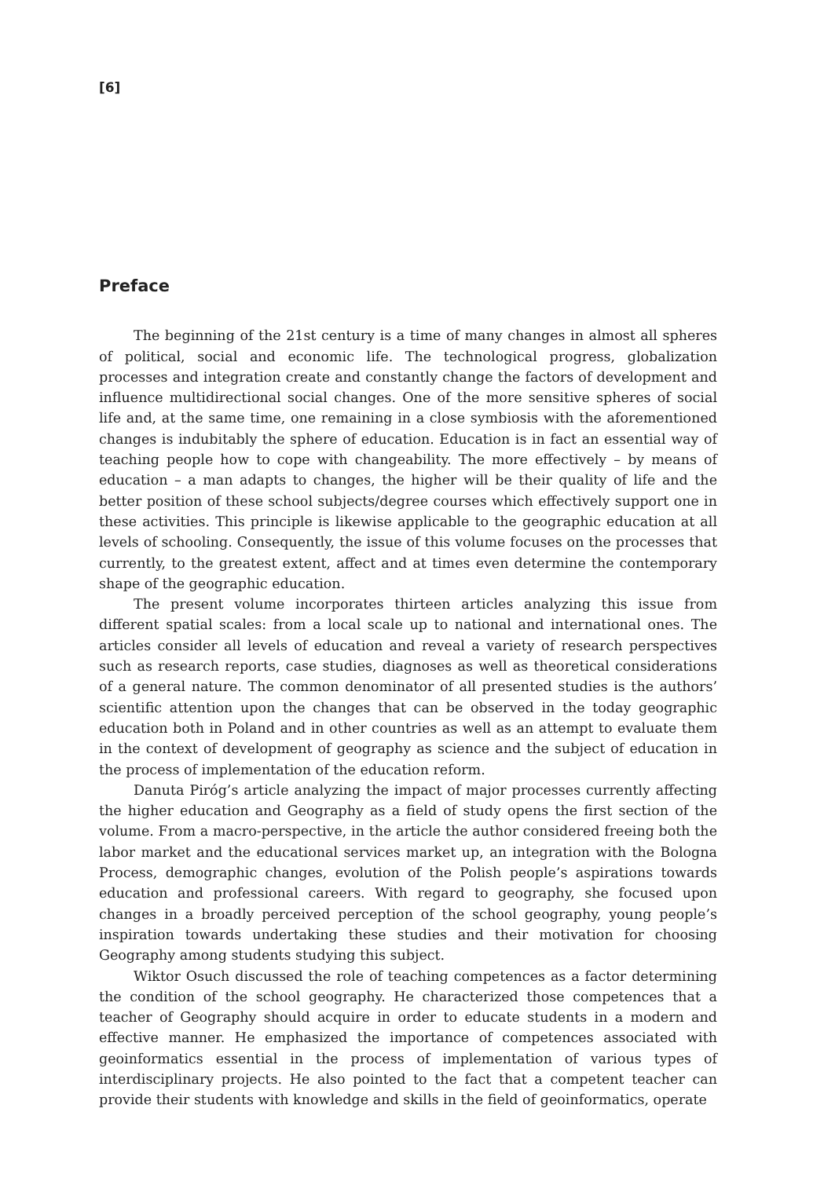[6]
Preface
The beginning of the 21st century is a time of many changes in almost all spheres of political, social and economic life. The technological progress, globalization processes and integration create and constantly change the factors of development and influence multidirectional social changes. One of the more sensitive spheres of social life and, at the same time, one remaining in a close symbiosis with the aforementioned changes is indubitably the sphere of education. Education is in fact an essential way of teaching people how to cope with changeability. The more effectively – by means of education – a man adapts to changes, the higher will be their quality of life and the better position of these school subjects/degree courses which effectively support one in these activities. This principle is likewise applicable to the geographic education at all levels of schooling. Consequently, the issue of this volume focuses on the processes that currently, to the greatest extent, affect and at times even determine the contemporary shape of the geographic education.
The present volume incorporates thirteen articles analyzing this issue from different spatial scales: from a local scale up to national and international ones. The articles consider all levels of education and reveal a variety of research perspectives such as research reports, case studies, diagnoses as well as theoretical considerations of a general nature. The common denominator of all presented studies is the authors’ scientific attention upon the changes that can be observed in the today geographic education both in Poland and in other countries as well as an attempt to evaluate them in the context of development of geography as science and the subject of education in the process of implementation of the education reform.
Danuta Piróg’s article analyzing the impact of major processes currently affecting the higher education and Geography as a field of study opens the first section of the volume. From a macro-perspective, in the article the author considered freeing both the labor market and the educational services market up, an integration with the Bologna Process, demographic changes, evolution of the Polish people’s aspirations towards education and professional careers. With regard to geography, she focused upon changes in a broadly perceived perception of the school geography, young people’s inspiration towards undertaking these studies and their motivation for choosing Geography among students studying this subject.
Wiktor Osuch discussed the role of teaching competences as a factor determining the condition of the school geography. He characterized those competences that a teacher of Geography should acquire in order to educate students in a modern and effective manner. He emphasized the importance of competences associated with geoinformatics essential in the process of implementation of various types of interdisciplinary projects. He also pointed to the fact that a competent teacher can provide their students with knowledge and skills in the field of geoinformatics, operate